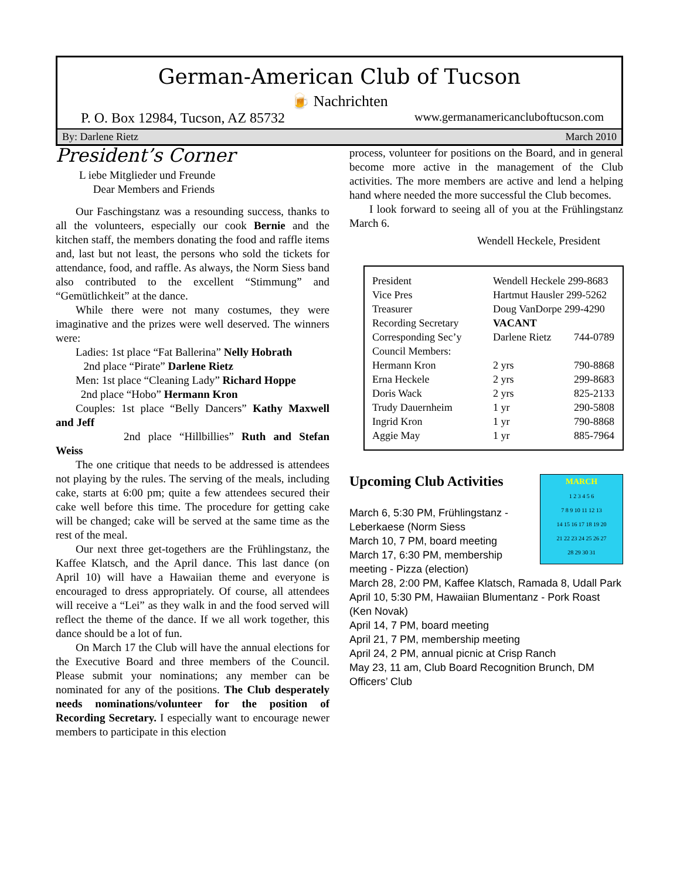German-American Club of Tucson
🍺 Nachrichten
P. O. Box 12984, Tucson, AZ 85732 www.germanamericancluboftucson.com
By: Darlene Rietz March 2010
President’s Corner
L iebe Mitglieder und Freunde
Dear Members and Friends
Our Faschingstanz was a resounding success, thanks to all the volunteers, especially our cook Bernie and the kitchen staff, the members donating the food and raffle items and, last but not least, the persons who sold the tickets for attendance, food, and raffle. As always, the Norm Siess band also contributed to the excellent “Stimmung” and “Gemütlichkeit” at the dance.
While there were not many costumes, they were imaginative and the prizes were well deserved. The winners were:
Ladies: 1st place “Fat Ballerina” Nelly Hobrath
2nd place “Pirate” Darlene Rietz
Men: 1st place “Cleaning Lady” Richard Hoppe
2nd place “Hobo” Hermann Kron
Couples: 1st place “Belly Dancers” Kathy Maxwell and Jeff
2nd place “Hillbillies” Ruth and Stefan Weiss
The one critique that needs to be addressed is attendees not playing by the rules. The serving of the meals, including cake, starts at 6:00 pm; quite a few attendees secured their cake well before this time. The procedure for getting cake will be changed; cake will be served at the same time as the rest of the meal.
Our next three get-togethers are the Frühlingstanz, the Kaffee Klatsch, and the April dance. This last dance (on April 10) will have a Hawaiian theme and everyone is encouraged to dress appropriately. Of course, all attendees will receive a “Lei” as they walk in and the food served will reflect the theme of the dance. If we all work together, this dance should be a lot of fun.
On March 17 the Club will have the annual elections for the Executive Board and three members of the Council. Please submit your nominations; any member can be nominated for any of the positions. The Club desperately needs nominations/volunteer for the position of Recording Secretary. I especially want to encourage newer members to participate in this election
process, volunteer for positions on the Board, and in general become more active in the management of the Club activities. The more members are active and lend a helping hand where needed the more successful the Club becomes.
I look forward to seeing all of you at the Frühlingstanz March 6.
Wendell Heckele, President
| President | Wendell Heckele 299-8683 | |
| Vice Pres | Hartmut Hausler 299-5262 | |
| Treasurer | Doug VanDorpe 299-4290 | |
| Recording Secretary | VACANT | |
| Corresponding Sec’y | Darlene Rietz | 744-0789 |
| Council Members: | | |
| Hermann Kron | 2 yrs | 790-8868 |
| Erna Heckele | 2 yrs | 299-8683 |
| Doris Wack | 2 yrs | 825-2133 |
| Trudy Dauernheim | 1 yr | 290-5808 |
| Ingrid Kron | 1 yr | 790-8868 |
| Aggie May | 1 yr | 885-7964 |
MARCH
1 2 3 4 5 6
7 8 9 10 11 12 13
14 15 16 17 18 19 20
21 22 23 24 25 26 27
28 29 30 31
Upcoming Club Activities
March 6, 5:30 PM, Frühlingstanz - Leberkaese (Norm Siess
March 10, 7 PM, board meeting
March 17, 6:30 PM, membership meeting - Pizza (election)
March 28, 2:00 PM, Kaffee Klatsch, Ramada 8, Udall Park
April 10, 5:30 PM, Hawaiian Blumentanz - Pork Roast (Ken Novak)
April 14, 7 PM, board meeting
April 21, 7 PM, membership meeting
April 24, 2 PM, annual picnic at Crisp Ranch
May 23, 11 am, Club Board Recognition Brunch, DM Officers’ Club